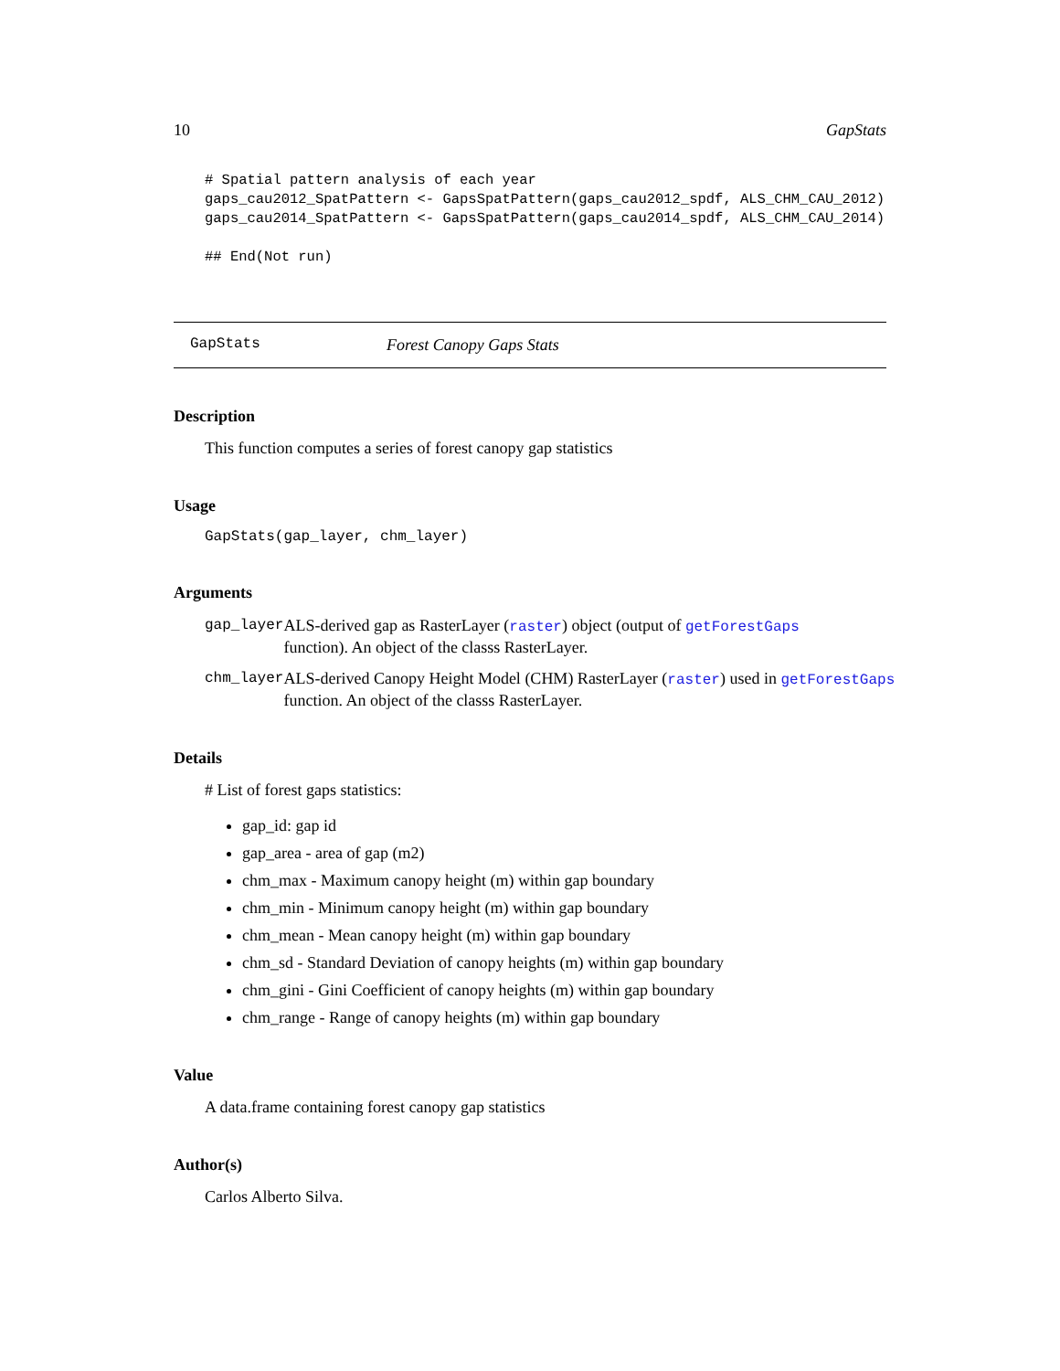10 GapStats
# Spatial pattern analysis of each year
gaps_cau2012_SpatPattern <- GapsSpatPattern(gaps_cau2012_spdf, ALS_CHM_CAU_2012)
gaps_cau2014_SpatPattern <- GapsSpatPattern(gaps_cau2014_spdf, ALS_CHM_CAU_2014)

## End(Not run)
GapStats Forest Canopy Gaps Stats
Description
This function computes a series of forest canopy gap statistics
Usage
GapStats(gap_layer, chm_layer)
Arguments
| gap_layer | ALS-derived gap as RasterLayer ( raster ) object (output of getForestGaps function). An object of the classs RasterLayer. |
| chm_layer | ALS-derived Canopy Height Model (CHM) RasterLayer ( raster ) used in getForestGaps function. An object of the classs RasterLayer. |
Details
# List of forest gaps statistics:
gap_id: gap id
gap_area - area of gap (m2)
chm_max - Maximum canopy height (m) within gap boundary
chm_min - Minimum canopy height (m) within gap boundary
chm_mean - Mean canopy height (m) within gap boundary
chm_sd - Standard Deviation of canopy heights (m) within gap boundary
chm_gini - Gini Coefficient of canopy heights (m) within gap boundary
chm_range - Range of canopy heights (m) within gap boundary
Value
A data.frame containing forest canopy gap statistics
Author(s)
Carlos Alberto Silva.